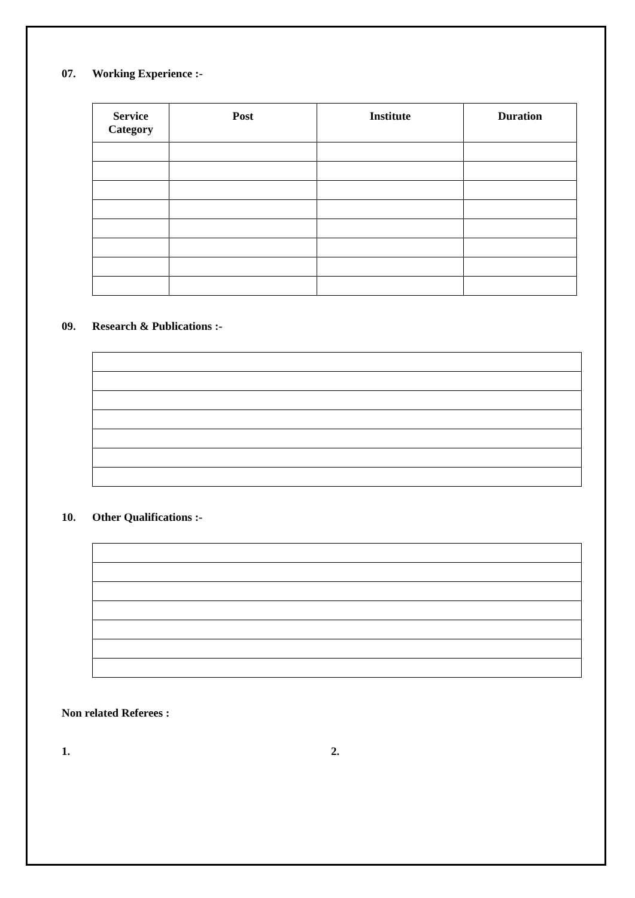07. Working Experience :-
| Service Category | Post | Institute | Duration |
| --- | --- | --- | --- |
09. Research & Publications :-
10. Other Qualifications :-
Non related Referees :
1. 2.